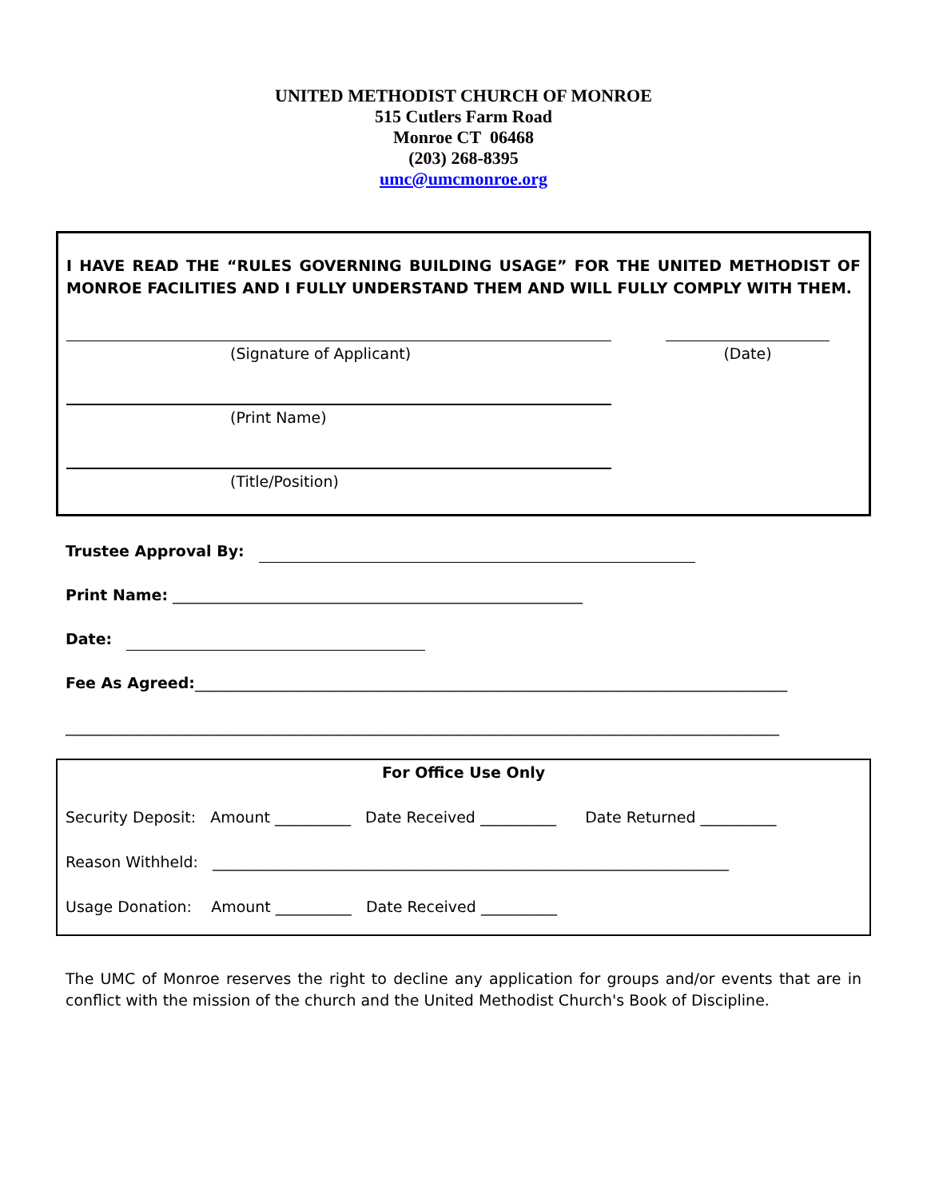UNITED METHODIST CHURCH OF MONROE
515 Cutlers Farm Road
Monroe CT 06468
(203) 268-8395
umc@umcmonroe.org
I HAVE READ THE “RULES GOVERNING BUILDING USAGE” FOR THE UNITED METHODIST OF MONROE FACILITIES AND I FULLY UNDERSTAND THEM AND WILL FULLY COMPLY WITH THEM.
(Signature of Applicant) (Date)
(Print Name)
(Title/Position)
Trustee Approval By:
Print Name: ______________________________________________________
Date:
Fee As Agreed:______________________________________________________________________________
______________________________________________________________________________________________
For Office Use Only
Security Deposit: Amount __________ Date Received __________ Date Returned __________
Reason Withheld: ____________________________________________________________________
Usage Donation: Amount __________ Date Received __________
The UMC of Monroe reserves the right to decline any application for groups and/or events that are in conflict with the mission of the church and the United Methodist Church's Book of Discipline.